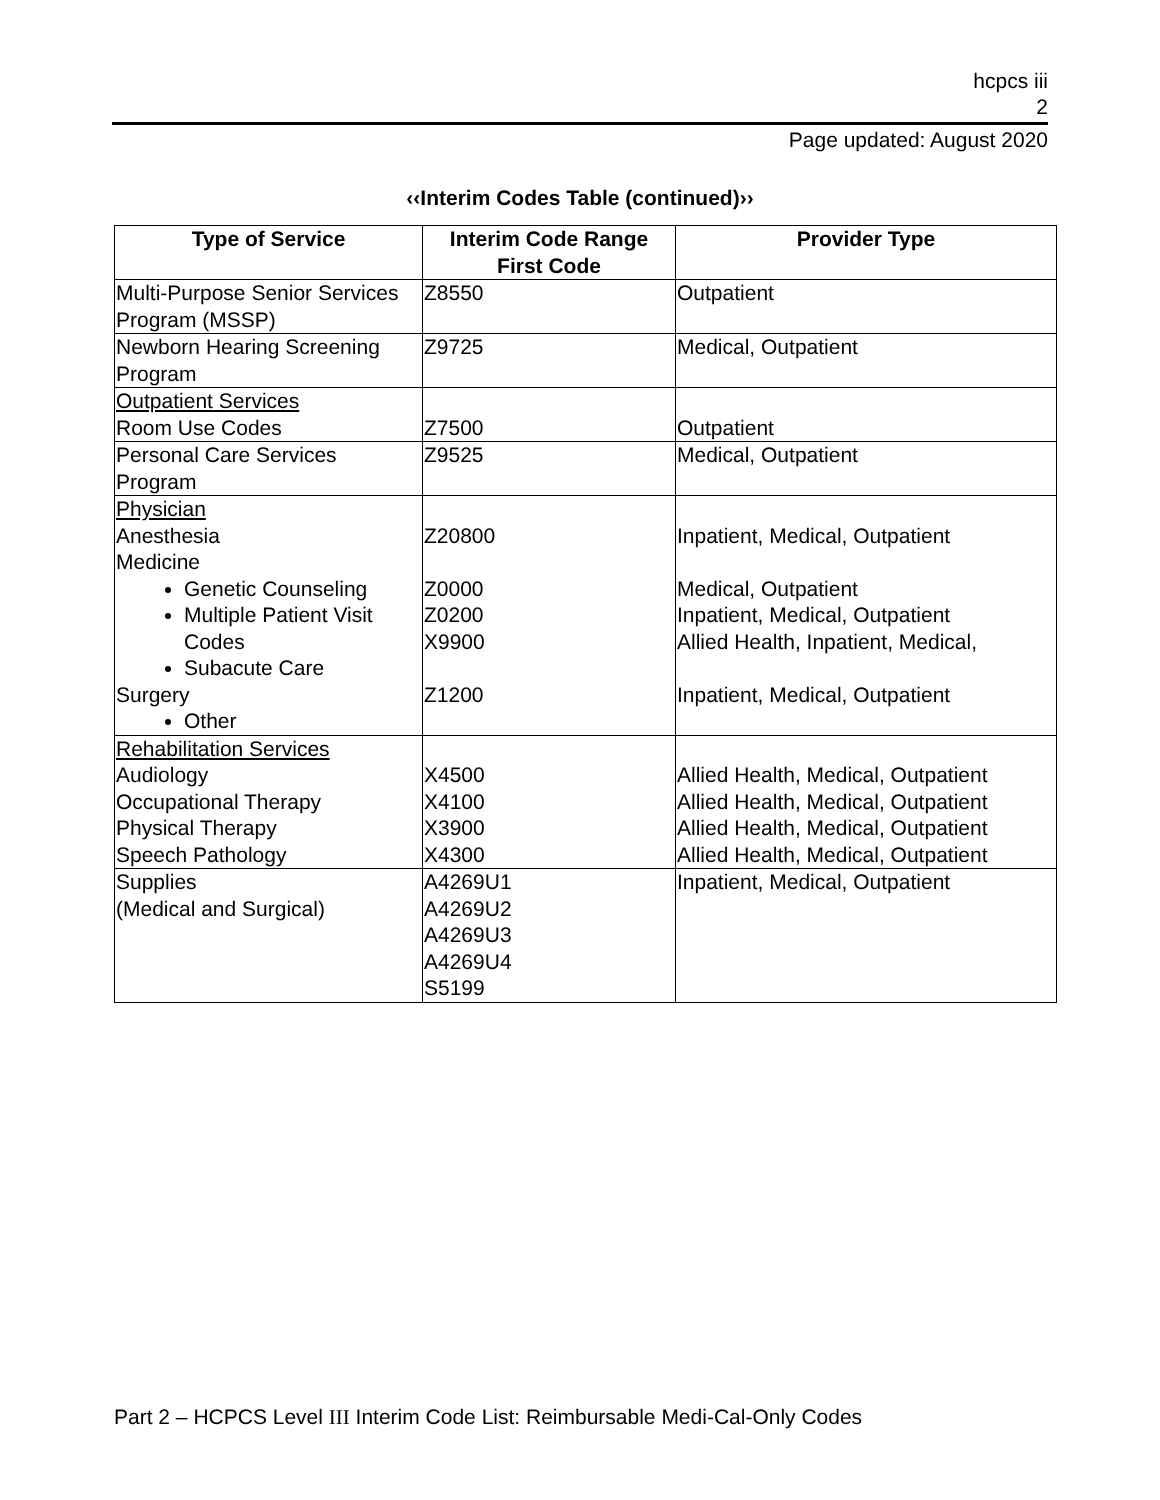hcpcs iii
2
Page updated: August 2020
‹‹Interim Codes Table (continued)››
| Type of Service | Interim Code Range First Code | Provider Type |
| --- | --- | --- |
| Multi-Purpose Senior Services Program (MSSP) | Z8550 | Outpatient |
| Newborn Hearing Screening Program | Z9725 | Medical, Outpatient |
| Outpatient Services Room Use Codes | Z7500 | Outpatient |
| Personal Care Services Program | Z9525 | Medical, Outpatient |
| Physician Anesthesia Medicine Genetic Counseling Multiple Patient Visit Codes Subacute Care Surgery Other | Z20800 Z0000 Z0200 X9900 Z1200 | Inpatient, Medical, Outpatient Medical, Outpatient Inpatient, Medical, Outpatient Allied Health, Inpatient, Medical, Inpatient, Medical, Outpatient |
| Rehabilitation Services Audiology Occupational Therapy Physical Therapy Speech Pathology | X4500 X4100 X3900 X4300 | Allied Health, Medical, Outpatient Allied Health, Medical, Outpatient Allied Health, Medical, Outpatient Allied Health, Medical, Outpatient |
| Supplies (Medical and Surgical) | A4269U1 A4269U2 A4269U3 A4269U4 S5199 | Inpatient, Medical, Outpatient |
Part 2 – HCPCS Level III Interim Code List: Reimbursable Medi-Cal-Only Codes